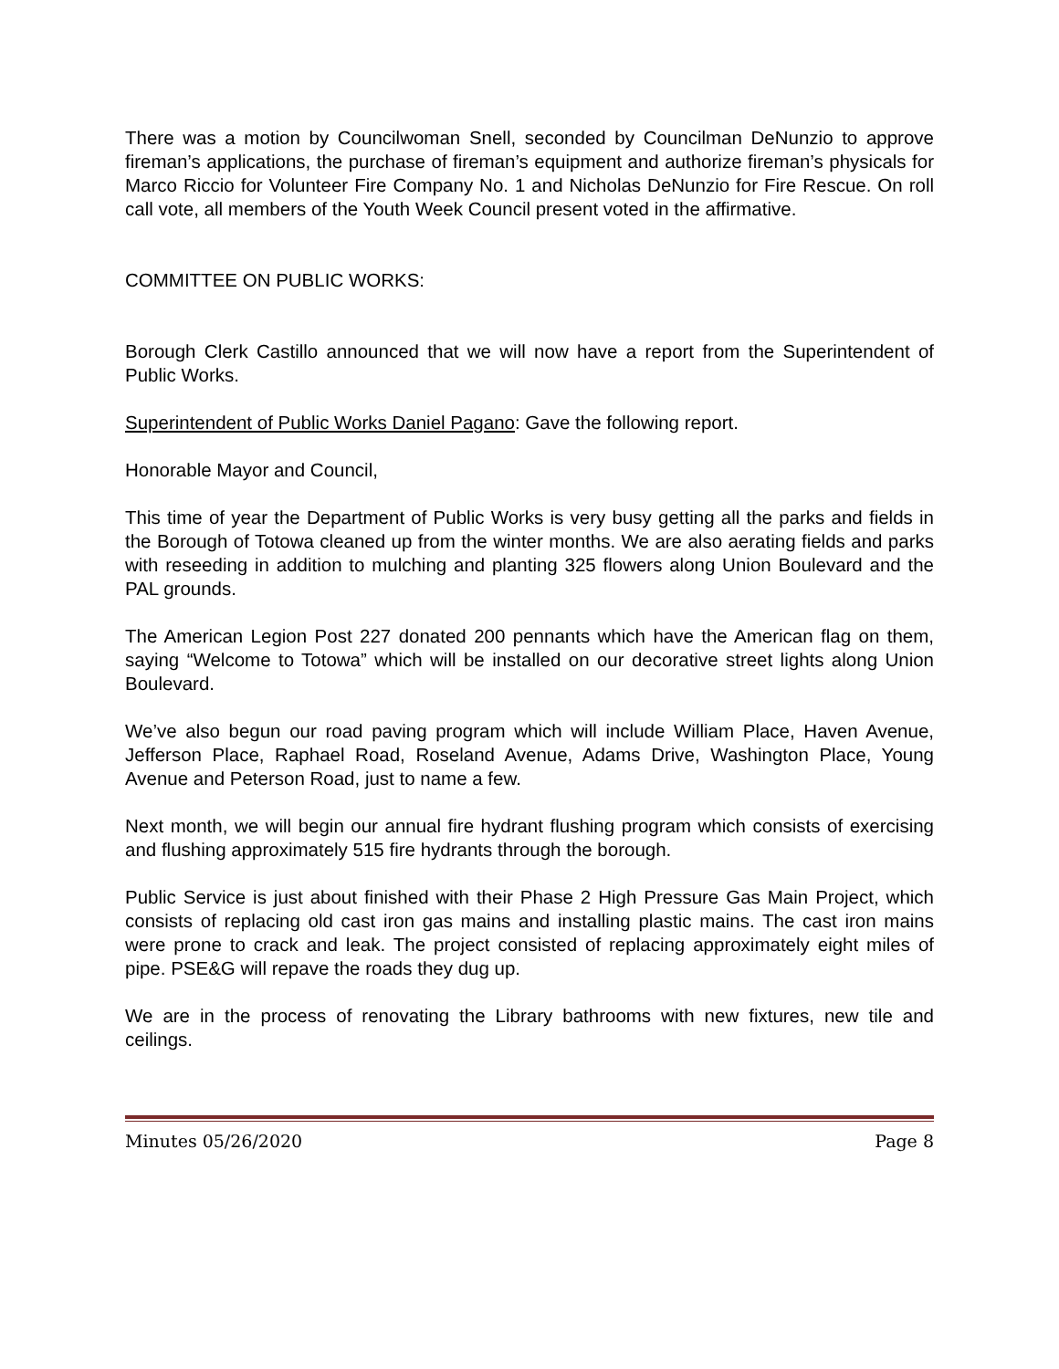There was a motion by Councilwoman Snell, seconded by Councilman DeNunzio to approve fireman’s applications, the purchase of fireman’s equipment and authorize fireman’s physicals for Marco Riccio for Volunteer Fire Company No. 1 and Nicholas DeNunzio for Fire Rescue. On roll call vote, all members of the Youth Week Council present voted in the affirmative.
COMMITTEE ON PUBLIC WORKS:
Borough Clerk Castillo announced that we will now have a report from the Superintendent of Public Works.
Superintendent of Public Works Daniel Pagano: Gave the following report.
Honorable Mayor and Council,
This time of year the Department of Public Works is very busy getting all the parks and fields in the Borough of Totowa cleaned up from the winter months. We are also aerating fields and parks with reseeding in addition to mulching and planting 325 flowers along Union Boulevard and the PAL grounds.
The American Legion Post 227 donated 200 pennants which have the American flag on them, saying “Welcome to Totowa” which will be installed on our decorative street lights along Union Boulevard.
We’ve also begun our road paving program which will include William Place, Haven Avenue, Jefferson Place, Raphael Road, Roseland Avenue, Adams Drive, Washington Place, Young Avenue and Peterson Road, just to name a few.
Next month, we will begin our annual fire hydrant flushing program which consists of exercising and flushing approximately 515 fire hydrants through the borough.
Public Service is just about finished with their Phase 2 High Pressure Gas Main Project, which consists of replacing old cast iron gas mains and installing plastic mains. The cast iron mains were prone to crack and leak. The project consisted of replacing approximately eight miles of pipe. PSE&G will repave the roads they dug up.
We are in the process of renovating the Library bathrooms with new fixtures, new tile and ceilings.
Minutes 05/26/2020 Page 8